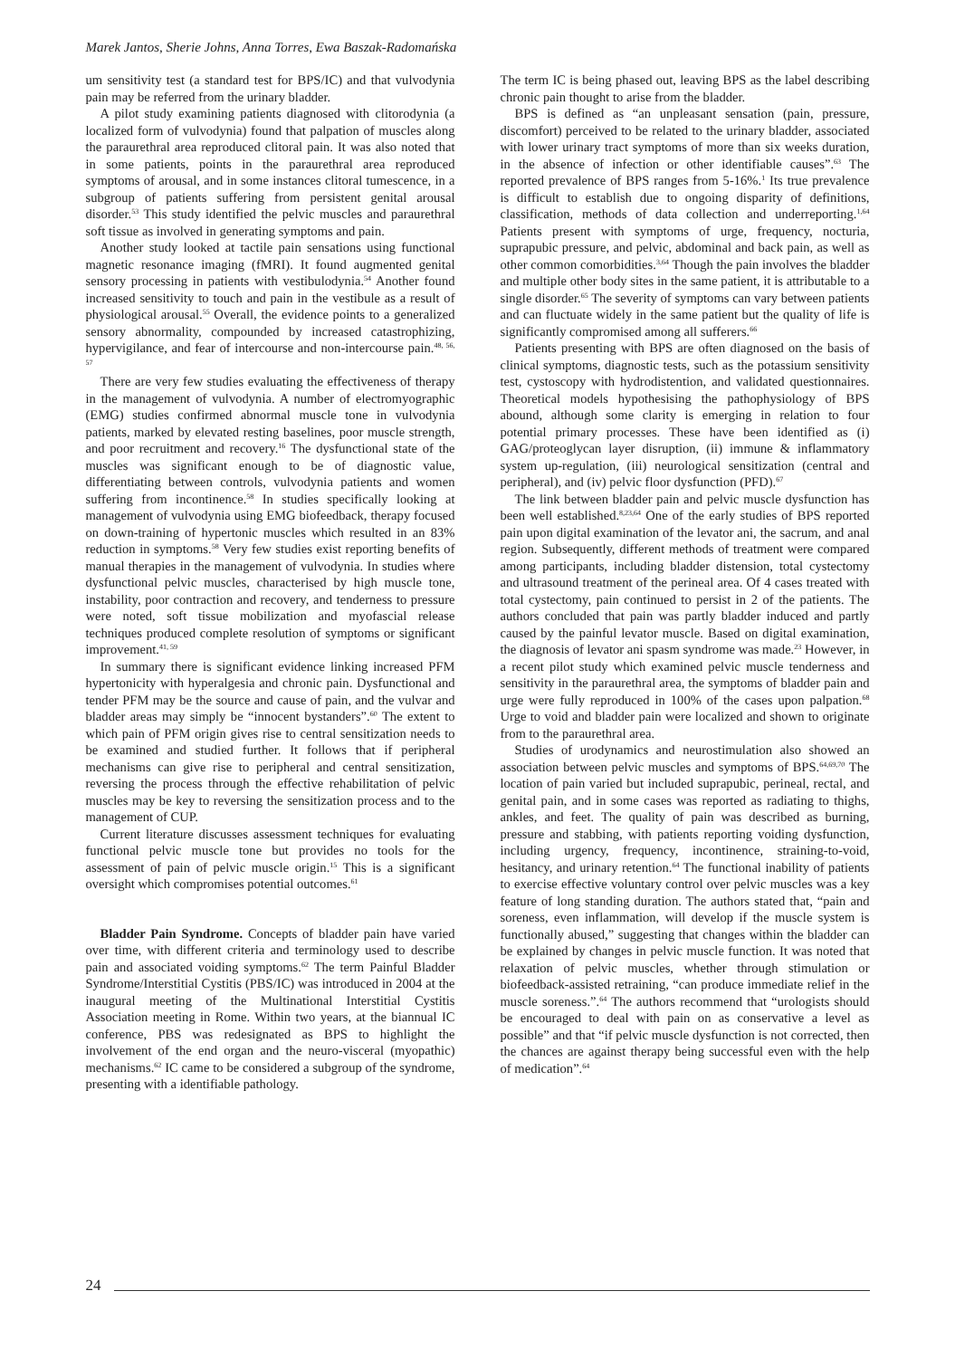Marek Jantos, Sherie Johns, Anna Torres, Ewa Baszak-Radomańska
um sensitivity test (a standard test for BPS/IC) and that vulvodynia pain may be referred from the urinary bladder.
A pilot study examining patients diagnosed with clitorodynia (a localized form of vulvodynia) found that palpation of muscles along the paraurethral area reproduced clitoral pain. It was also noted that in some patients, points in the paraurethral area reproduced symptoms of arousal, and in some instances clitoral tumescence, in a subgroup of patients suffering from persistent genital arousal disorder.<sup>53</sup> This study identified the pelvic muscles and paraurethral soft tissue as involved in generating symptoms and pain.
Another study looked at tactile pain sensations using functional magnetic resonance imaging (fMRI). It found augmented genital sensory processing in patients with vestibulodynia.<sup>54</sup> Another found increased sensitivity to touch and pain in the vestibule as a result of physiological arousal.<sup>55</sup> Overall, the evidence points to a generalized sensory abnormality, compounded by increased catastrophizing, hypervigilance, and fear of intercourse and non-intercourse pain.<sup>48, 56, 57</sup>
There are very few studies evaluating the effectiveness of therapy in the management of vulvodynia. A number of electromyographic (EMG) studies confirmed abnormal muscle tone in vulvodynia patients, marked by elevated resting baselines, poor muscle strength, and poor recruitment and recovery.<sup>16</sup> The dysfunctional state of the muscles was significant enough to be of diagnostic value, differentiating between controls, vulvodynia patients and women suffering from incontinence.<sup>58</sup> In studies specifically looking at management of vulvodynia using EMG biofeedback, therapy focused on down-training of hypertonic muscles which resulted in an 83% reduction in symptoms.<sup>58</sup> Very few studies exist reporting benefits of manual therapies in the management of vulvodynia. In studies where dysfunctional pelvic muscles, characterised by high muscle tone, instability, poor contraction and recovery, and tenderness to pressure were noted, soft tissue mobilization and myofascial release techniques produced complete resolution of symptoms or significant improvement.<sup>41, 59</sup>
In summary there is significant evidence linking increased PFM hypertonicity with hyperalgesia and chronic pain. Dysfunctional and tender PFM may be the source and cause of pain, and the vulvar and bladder areas may simply be “innocent bystanders”.<sup>60</sup> The extent to which pain of PFM origin gives rise to central sensitization needs to be examined and studied further. It follows that if peripheral mechanisms can give rise to peripheral and central sensitization, reversing the process through the effective rehabilitation of pelvic muscles may be key to reversing the sensitization process and to the management of CUP.
Current literature discusses assessment techniques for evaluating functional pelvic muscle tone but provides no tools for the assessment of pain of pelvic muscle origin.<sup>15</sup> This is a significant oversight which compromises potential outcomes.<sup>61</sup>
Bladder Pain Syndrome. Concepts of bladder pain have varied over time, with different criteria and terminology used to describe pain and associated voiding symptoms.<sup>62</sup> The term Painful Bladder Syndrome/Interstitial Cystitis (PBS/IC) was introduced in 2004 at the inaugural meeting of the Multinational Interstitial Cystitis Association meeting in Rome. Within two years, at the biannual IC conference, PBS was redesignated as BPS to highlight the involvement of the end organ and the neuro-visceral (myopathic) mechanisms.<sup>62</sup> IC came to be considered a subgroup of the syndrome, presenting with a identifiable pathology.
The term IC is being phased out, leaving BPS as the label describing chronic pain thought to arise from the bladder.
BPS is defined as “an unpleasant sensation (pain, pressure, discomfort) perceived to be related to the urinary bladder, associated with lower urinary tract symptoms of more than six weeks duration, in the absence of infection or other identifiable causes”.<sup>63</sup> The reported prevalence of BPS ranges from 5-16%.<sup>1</sup> Its true prevalence is difficult to establish due to ongoing disparity of definitions, classification, methods of data collection and underreporting.<sup>1,64</sup> Patients present with symptoms of urge, frequency, nocturia, suprapubic pressure, and pelvic, abdominal and back pain, as well as other common comorbidities.<sup>3,64</sup> Though the pain involves the bladder and multiple other body sites in the same patient, it is attributable to a single disorder.<sup>65</sup> The severity of symptoms can vary between patients and can fluctuate widely in the same patient but the quality of life is significantly compromised among all sufferers.<sup>66</sup>
Patients presenting with BPS are often diagnosed on the basis of clinical symptoms, diagnostic tests, such as the potassium sensitivity test, cystoscopy with hydrodistention, and validated questionnaires. Theoretical models hypothesising the pathophysiology of BPS abound, although some clarity is emerging in relation to four potential primary processes. These have been identified as (i) GAG/proteoglycan layer disruption, (ii) immune & inflammatory system up-regulation, (iii) neurological sensitization (central and peripheral), and (iv) pelvic floor dysfunction (PFD).<sup>67</sup>
The link between bladder pain and pelvic muscle dysfunction has been well established.<sup>8,23,64</sup> One of the early studies of BPS reported pain upon digital examination of the levator ani, the sacrum, and anal region. Subsequently, different methods of treatment were compared among participants, including bladder distension, total cystectomy and ultrasound treatment of the perineal area. Of 4 cases treated with total cystectomy, pain continued to persist in 2 of the patients. The authors concluded that pain was partly bladder induced and partly caused by the painful levator muscle. Based on digital examination, the diagnosis of levator ani spasm syndrome was made.<sup>23</sup> However, in a recent pilot study which examined pelvic muscle tenderness and sensitivity in the paraurethral area, the symptoms of bladder pain and urge were fully reproduced in 100% of the cases upon palpation.<sup>68</sup> Urge to void and bladder pain were localized and shown to originate from to the paraurethral area.
Studies of urodynamics and neurostimulation also showed an association between pelvic muscles and symptoms of BPS.<sup>64,69,70</sup> The location of pain varied but included suprapubic, perineal, rectal, and genital pain, and in some cases was reported as radiating to thighs, ankles, and feet. The quality of pain was described as burning, pressure and stabbing, with patients reporting voiding dysfunction, including urgency, frequency, incontinence, straining-to-void, hesitancy, and urinary retention.<sup>64</sup> The functional inability of patients to exercise effective voluntary control over pelvic muscles was a key feature of long standing duration. The authors stated that, “pain and soreness, even inflammation, will develop if the muscle system is functionally abused,” suggesting that changes within the bladder can be explained by changes in pelvic muscle function. It was noted that relaxation of pelvic muscles, whether through stimulation or biofeedback-assisted retraining, “can produce immediate relief in the muscle soreness.”.<sup>64</sup> The authors recommend that “urologists should be encouraged to deal with pain on as conservative a level as possible” and that “if pelvic muscle dysfunction is not corrected, then the chances are against therapy being successful even with the help of medication”.<sup>64</sup>
24